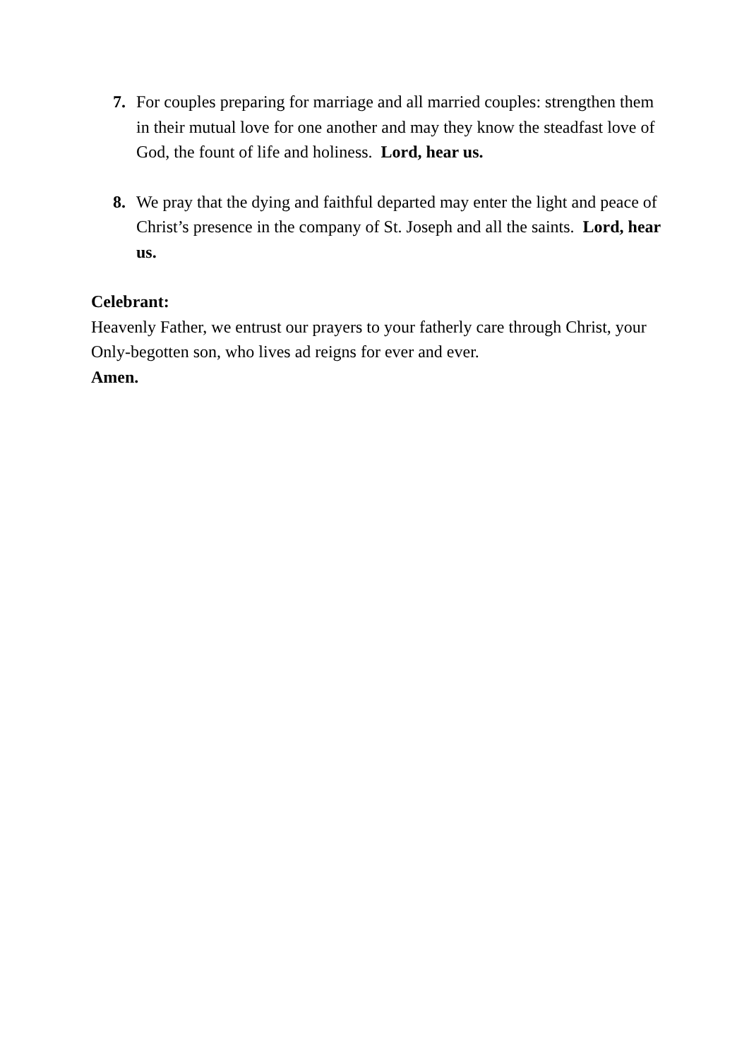7. For couples preparing for marriage and all married couples: strengthen them in their mutual love for one another and may they know the steadfast love of God, the fount of life and holiness. Lord, hear us.
8. We pray that the dying and faithful departed may enter the light and peace of Christ’s presence in the company of St. Joseph and all the saints. Lord, hear us.
Celebrant:
Heavenly Father, we entrust our prayers to your fatherly care through Christ, your Only-begotten son, who lives ad reigns for ever and ever.
Amen.